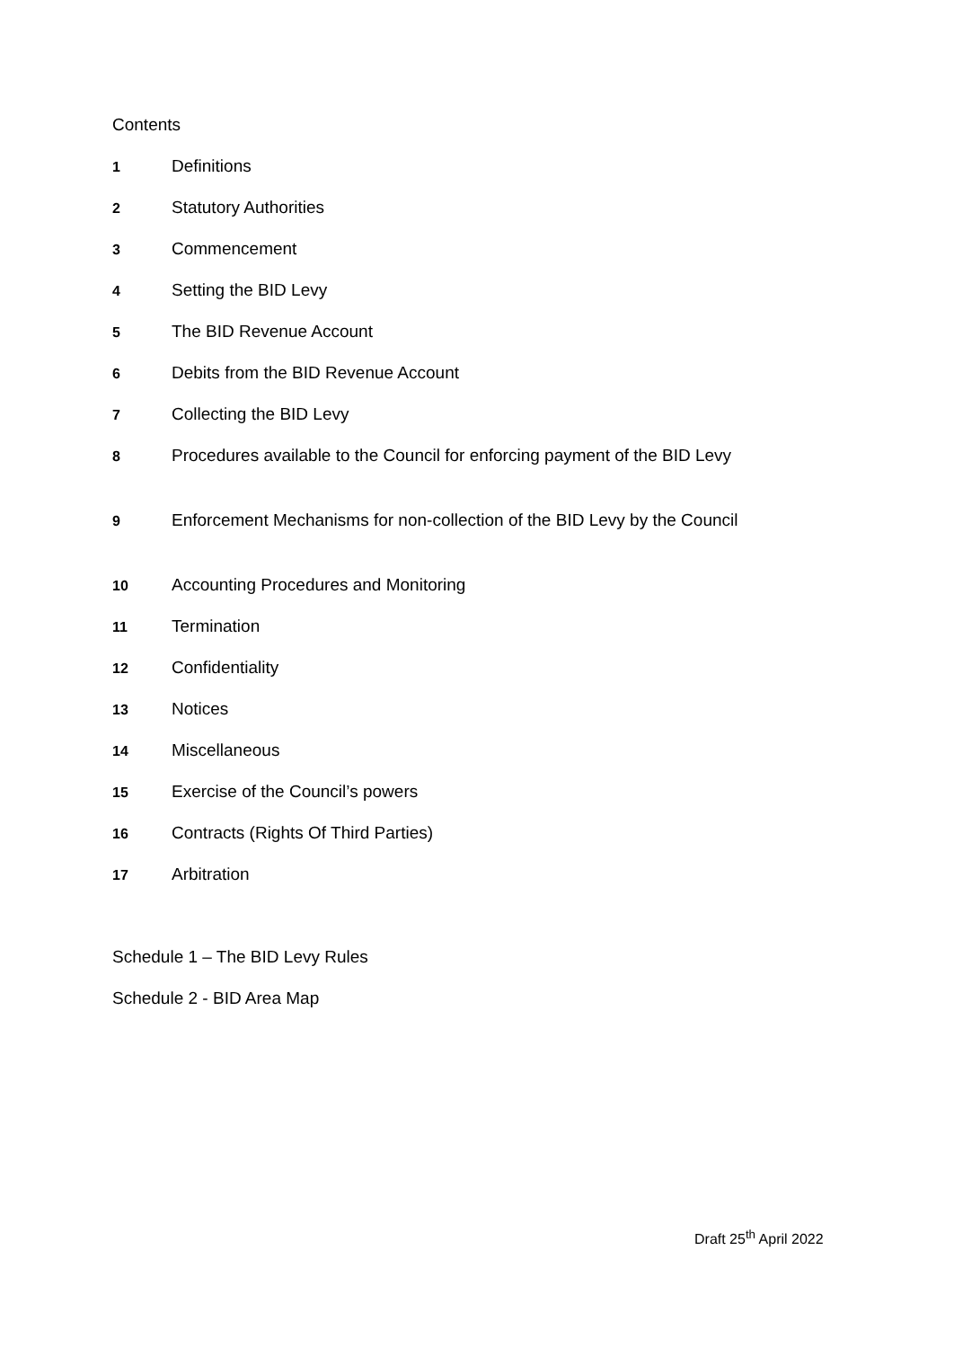Contents
1 Definitions
2 Statutory Authorities
3 Commencement
4 Setting the BID Levy
5 The BID Revenue Account
6 Debits from the BID Revenue Account
7 Collecting the BID Levy
8 Procedures available to the Council for enforcing payment of the BID Levy
9 Enforcement Mechanisms for non-collection of the BID Levy by the Council
10 Accounting Procedures and Monitoring
11 Termination
12 Confidentiality
13 Notices
14 Miscellaneous
15 Exercise of the Council’s powers
16 Contracts (Rights Of Third Parties)
17 Arbitration
Schedule 1 – The BID Levy Rules
Schedule 2 - BID Area Map
Draft 25<sup>th</sup> April 2022